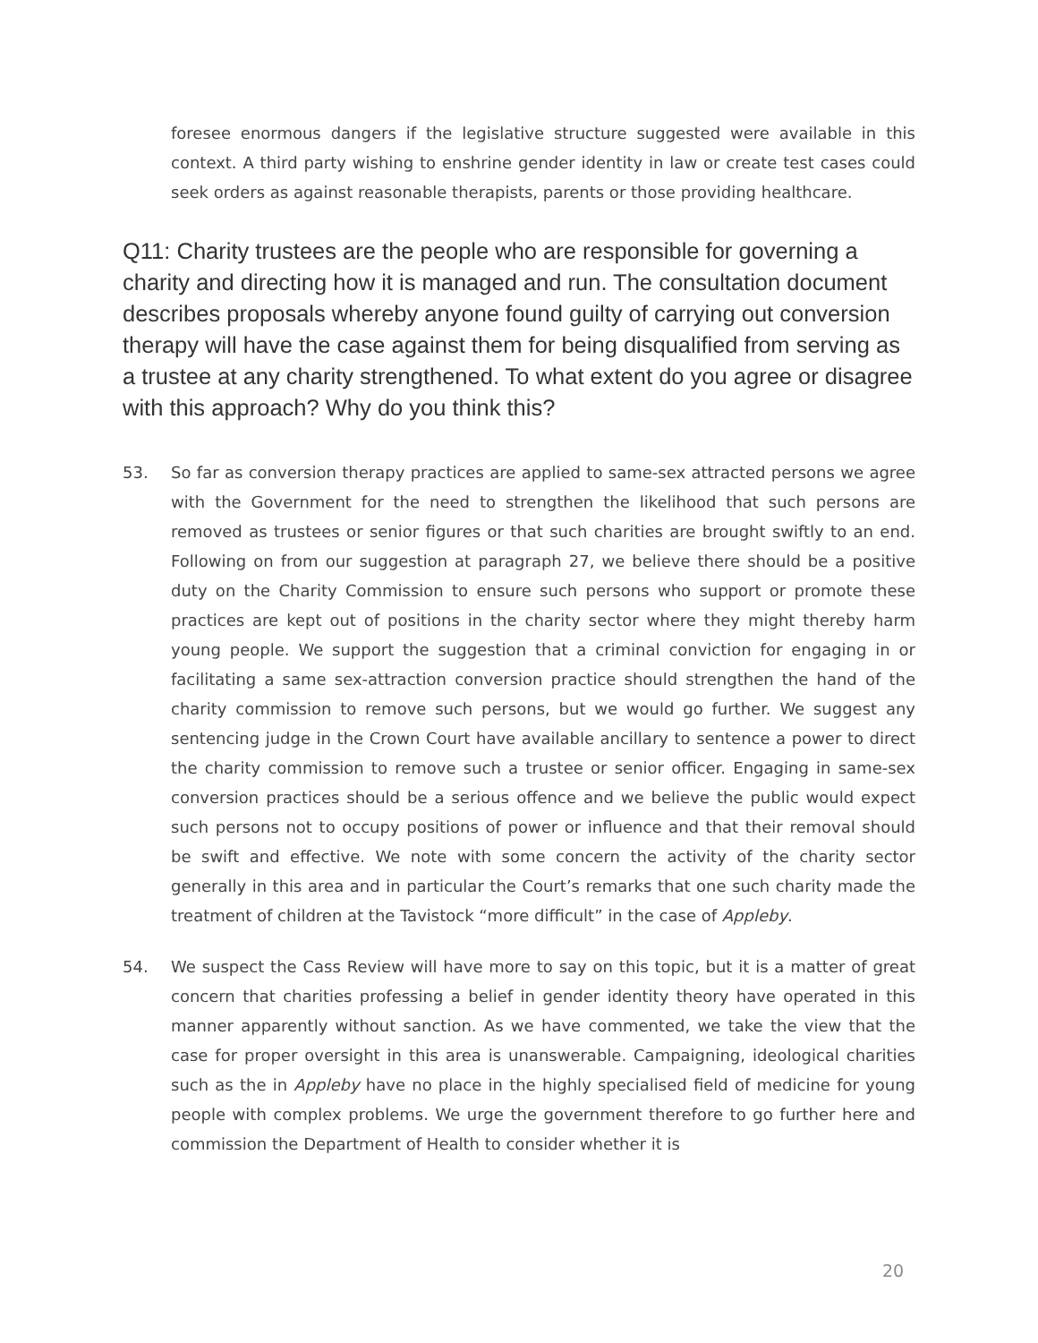foresee enormous dangers if the legislative structure suggested were available in this context. A third party wishing to enshrine gender identity in law or create test cases could seek orders as against reasonable therapists, parents or those providing healthcare.
Q11: Charity trustees are the people who are responsible for governing a charity and directing how it is managed and run. The consultation document describes proposals whereby anyone found guilty of carrying out conversion therapy will have the case against them for being disqualified from serving as a trustee at any charity strengthened. To what extent do you agree or disagree with this approach? Why do you think this?
53. So far as conversion therapy practices are applied to same-sex attracted persons we agree with the Government for the need to strengthen the likelihood that such persons are removed as trustees or senior figures or that such charities are brought swiftly to an end. Following on from our suggestion at paragraph 27, we believe there should be a positive duty on the Charity Commission to ensure such persons who support or promote these practices are kept out of positions in the charity sector where they might thereby harm young people. We support the suggestion that a criminal conviction for engaging in or facilitating a same sex-attraction conversion practice should strengthen the hand of the charity commission to remove such persons, but we would go further. We suggest any sentencing judge in the Crown Court have available ancillary to sentence a power to direct the charity commission to remove such a trustee or senior officer. Engaging in same-sex conversion practices should be a serious offence and we believe the public would expect such persons not to occupy positions of power or influence and that their removal should be swift and effective. We note with some concern the activity of the charity sector generally in this area and in particular the Court’s remarks that one such charity made the treatment of children at the Tavistock “more difficult” in the case of Appleby.
54. We suspect the Cass Review will have more to say on this topic, but it is a matter of great concern that charities professing a belief in gender identity theory have operated in this manner apparently without sanction. As we have commented, we take the view that the case for proper oversight in this area is unanswerable. Campaigning, ideological charities such as the in Appleby have no place in the highly specialised field of medicine for young people with complex problems. We urge the government therefore to go further here and commission the Department of Health to consider whether it is
20